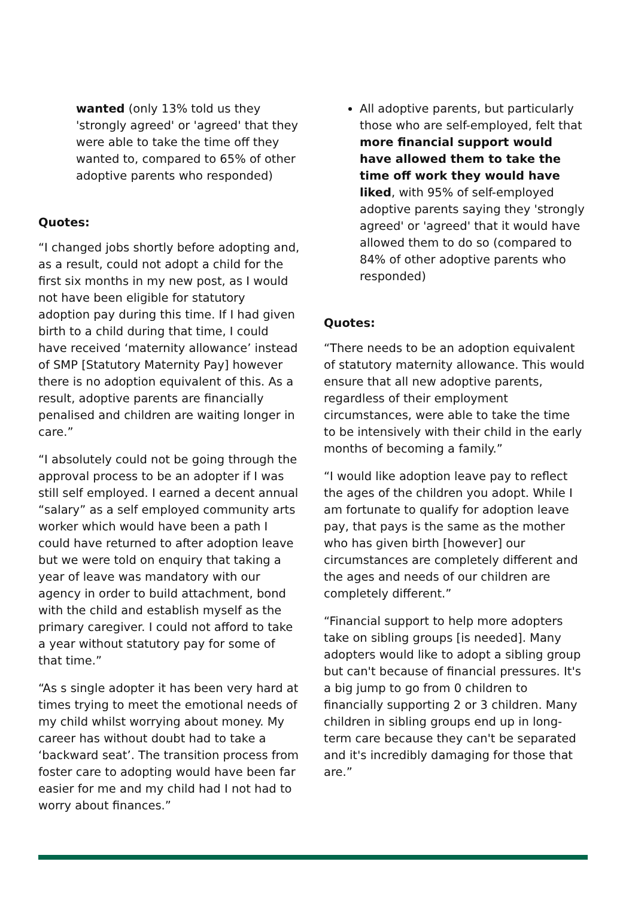wanted (only 13% told us they 'strongly agreed' or 'agreed' that they were able to take the time off they wanted to, compared to 65% of other adoptive parents who responded)
Quotes:
“I changed jobs shortly before adopting and, as a result, could not adopt a child for the first six months in my new post, as I would not have been eligible for statutory adoption pay during this time. If I had given birth to a child during that time, I could have received ‘maternity allowance’ instead of SMP [Statutory Maternity Pay] however there is no adoption equivalent of this. As a result, adoptive parents are financially penalised and children are waiting longer in care.”
“I absolutely could not be going through the approval process to be an adopter if I was still self employed. I earned a decent annual “salary” as a self employed community arts worker which would have been a path I could have returned to after adoption leave but we were told on enquiry that taking a year of leave was mandatory with our agency in order to build attachment, bond with the child and establish myself as the primary caregiver. I could not afford to take a year without statutory pay for some of that time.”
“As s single adopter it has been very hard at times trying to meet the emotional needs of my child whilst worrying about money. My career has without doubt had to take a ‘backward seat’. The transition process from foster care to adopting would have been far easier for me and my child had I not had to worry about finances.”
All adoptive parents, but particularly those who are self-employed, felt that more financial support would have allowed them to take the time off work they would have liked, with 95% of self-employed adoptive parents saying they 'strongly agreed' or 'agreed' that it would have allowed them to do so (compared to 84% of other adoptive parents who responded)
Quotes:
“There needs to be an adoption equivalent of statutory maternity allowance. This would ensure that all new adoptive parents, regardless of their employment circumstances, were able to take the time to be intensively with their child in the early months of becoming a family.”
“I would like adoption leave pay to reflect the ages of the children you adopt. While I am fortunate to qualify for adoption leave pay, that pays is the same as the mother who has given birth [however] our circumstances are completely different and the ages and needs of our children are completely different.”
“Financial support to help more adopters take on sibling groups [is needed]. Many adopters would like to adopt a sibling group but can't because of financial pressures. It's a big jump to go from 0 children to financially supporting 2 or 3 children. Many children in sibling groups end up in long-term care because they can't be separated and it's incredibly damaging for those that are.”